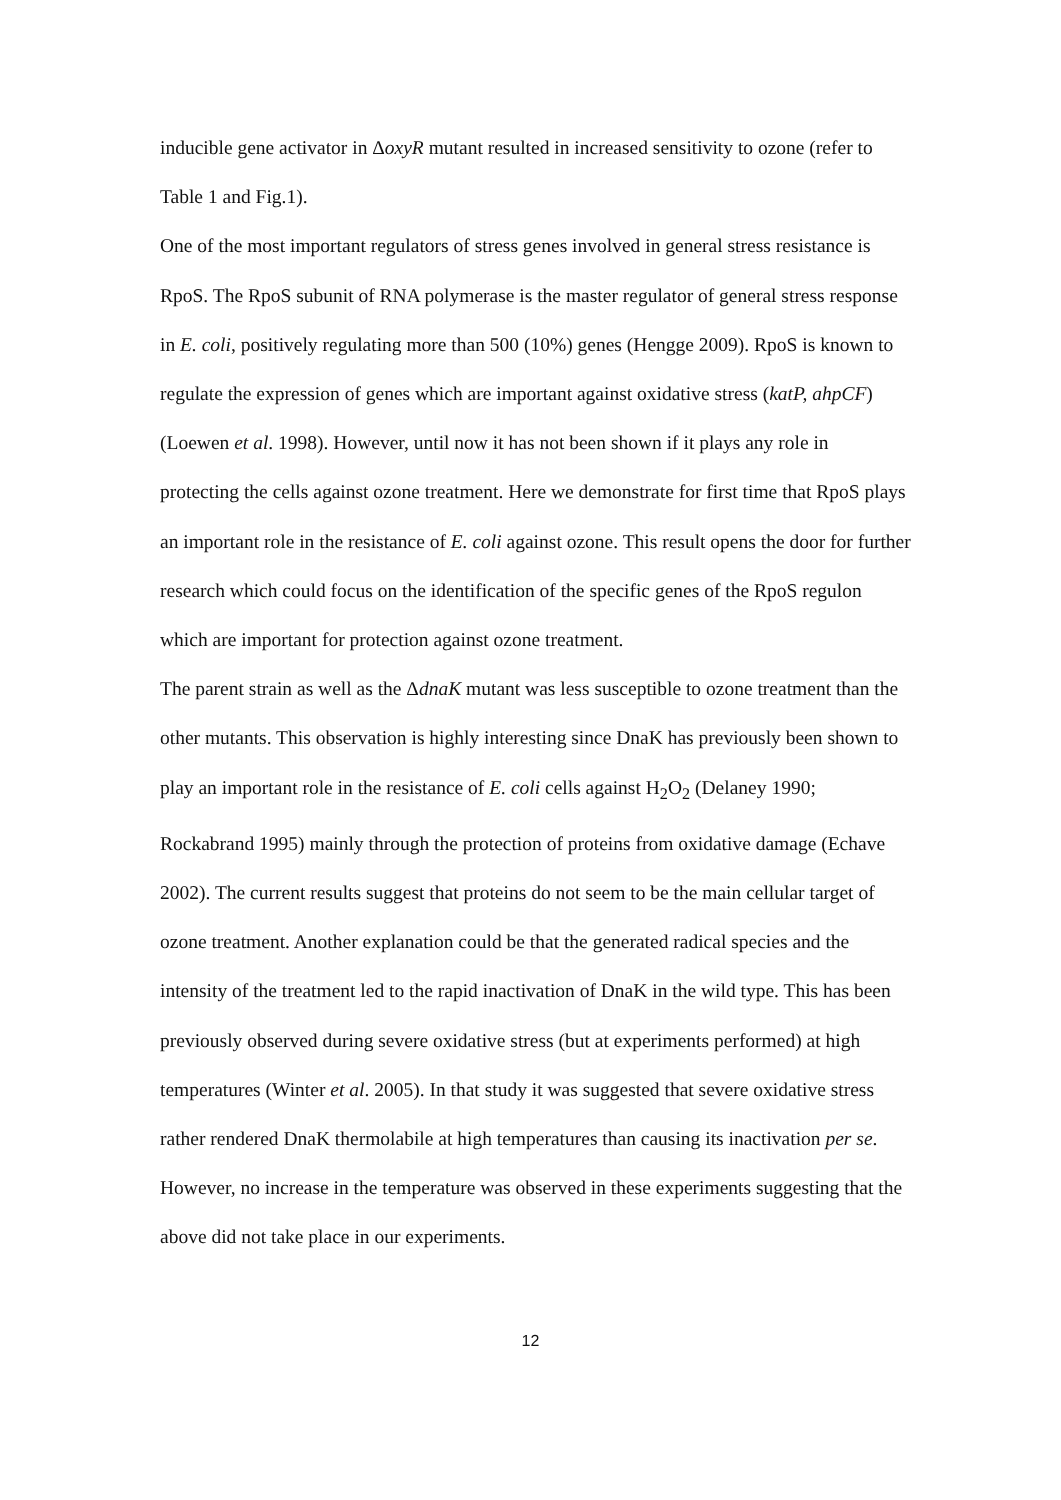inducible gene activator in ΔoxyR mutant resulted in increased sensitivity to ozone (refer to Table 1 and Fig.1).
One of the most important regulators of stress genes involved in general stress resistance is RpoS. The RpoS subunit of RNA polymerase is the master regulator of general stress response in E. coli, positively regulating more than 500 (10%) genes (Hengge 2009). RpoS is known to regulate the expression of genes which are important against oxidative stress (katP, ahpCF) (Loewen et al. 1998). However, until now it has not been shown if it plays any role in protecting the cells against ozone treatment. Here we demonstrate for first time that RpoS plays an important role in the resistance of E. coli against ozone. This result opens the door for further research which could focus on the identification of the specific genes of the RpoS regulon which are important for protection against ozone treatment.
The parent strain as well as the ΔdnaK mutant was less susceptible to ozone treatment than the other mutants. This observation is highly interesting since DnaK has previously been shown to play an important role in the resistance of E. coli cells against H<sub>2</sub>O<sub>2</sub> (Delaney 1990; Rockabrand 1995) mainly through the protection of proteins from oxidative damage (Echave 2002). The current results suggest that proteins do not seem to be the main cellular target of ozone treatment. Another explanation could be that the generated radical species and the intensity of the treatment led to the rapid inactivation of DnaK in the wild type. This has been previously observed during severe oxidative stress (but at experiments performed) at high temperatures (Winter et al. 2005). In that study it was suggested that severe oxidative stress rather rendered DnaK thermolabile at high temperatures than causing its inactivation per se. However, no increase in the temperature was observed in these experiments suggesting that the above did not take place in our experiments.
12